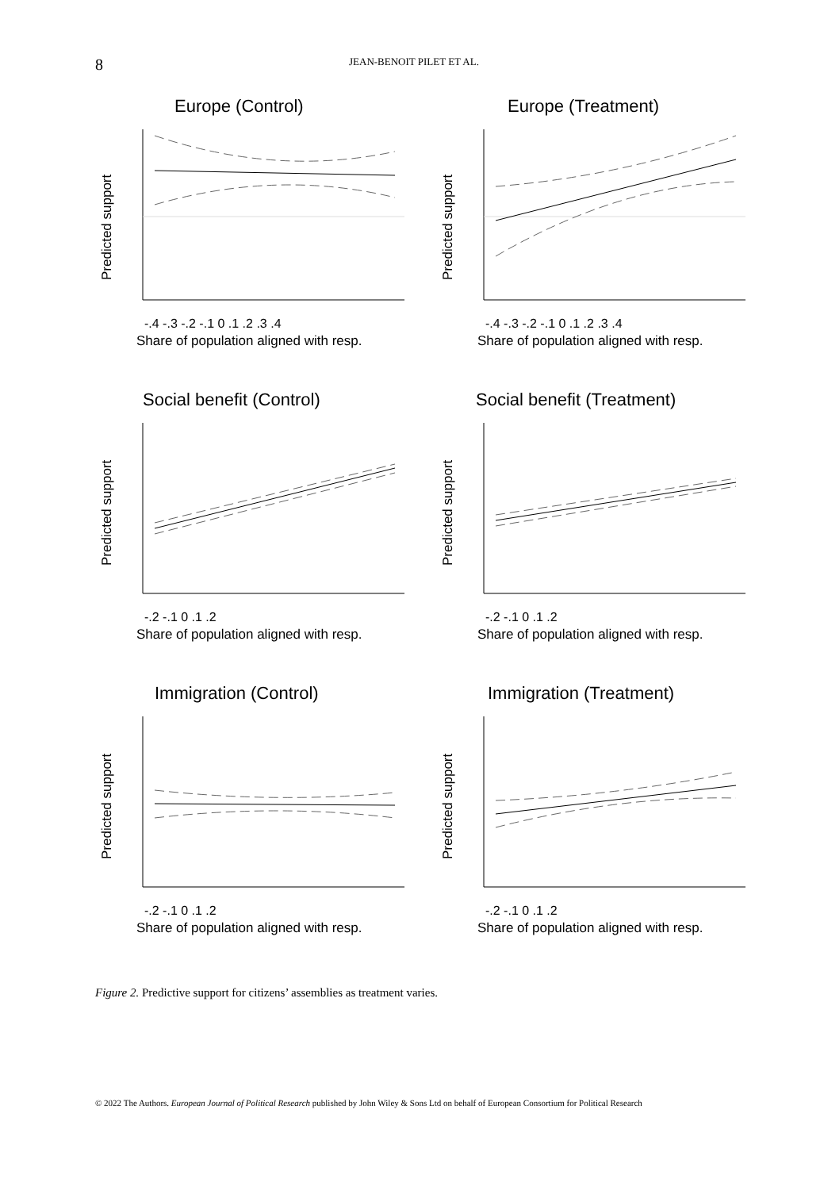8 JEAN-BENOIT PILET ET AL.
Europe (Control)
Predicted support
-.4 -.3 -.2 -.1 0 .1 .2 .3 .4
Share of population aligned with resp.
Europe (Treatment)
Predicted support
-.4 -.3 -.2 -.1 0 .1 .2 .3 .4
Share of population aligned with resp.
Social benefit (Control)
Predicted support
-.2 -.1 0 .1 .2
Share of population aligned with resp.
Social benefit (Treatment)
Predicted support
-.2 -.1 0 .1 .2
Share of population aligned with resp.
Immigration (Control)
Predicted support
-.2 -.1 0 .1 .2
Share of population aligned with resp.
Immigration (Treatment)
Predicted support
-.2 -.1 0 .1 .2
Share of population aligned with resp.
Figure 2. Predictive support for citizens’ assemblies as treatment varies.
© 2022 The Authors. European Journal of Political Research published by John Wiley & Sons Ltd on behalf of European Consortium for Political Research